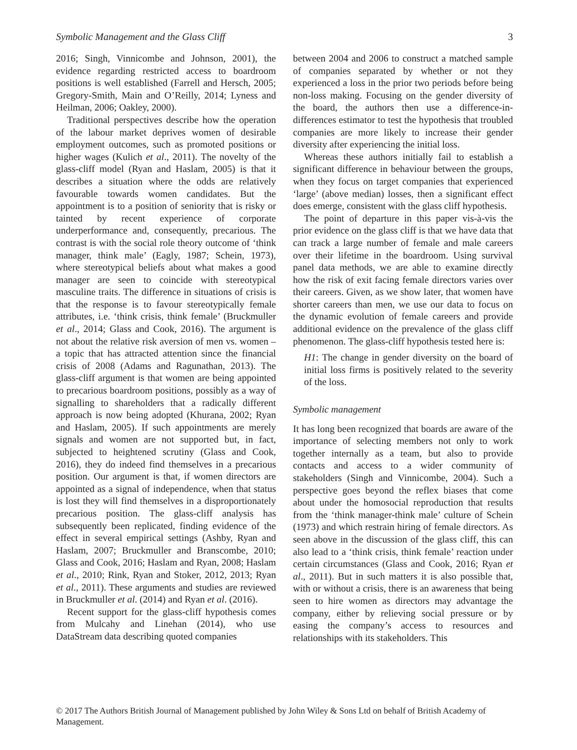Symbolic Management and the Glass Cliff 3
2016; Singh, Vinnicombe and Johnson, 2001), the evidence regarding restricted access to boardroom positions is well established (Farrell and Hersch, 2005; Gregory-Smith, Main and O’Reilly, 2014; Lyness and Heilman, 2006; Oakley, 2000).
Traditional perspectives describe how the operation of the labour market deprives women of desirable employment outcomes, such as promoted positions or higher wages (Kulich et al., 2011). The novelty of the glass-cliff model (Ryan and Haslam, 2005) is that it describes a situation where the odds are relatively favourable towards women candidates. But the appointment is to a position of seniority that is risky or tainted by recent experience of corporate underperformance and, consequently, precarious. The contrast is with the social role theory outcome of ‘think manager, think male’ (Eagly, 1987; Schein, 1973), where stereotypical beliefs about what makes a good manager are seen to coincide with stereotypical masculine traits. The difference in situations of crisis is that the response is to favour stereotypically female attributes, i.e. ‘think crisis, think female’ (Bruckmuller et al., 2014; Glass and Cook, 2016). The argument is not about the relative risk aversion of men vs. women – a topic that has attracted attention since the financial crisis of 2008 (Adams and Ragunathan, 2013). The glass-cliff argument is that women are being appointed to precarious boardroom positions, possibly as a way of signalling to shareholders that a radically different approach is now being adopted (Khurana, 2002; Ryan and Haslam, 2005). If such appointments are merely signals and women are not supported but, in fact, subjected to heightened scrutiny (Glass and Cook, 2016), they do indeed find themselves in a precarious position. Our argument is that, if women directors are appointed as a signal of independence, when that status is lost they will find themselves in a disproportionately precarious position. The glass-cliff analysis has subsequently been replicated, finding evidence of the effect in several empirical settings (Ashby, Ryan and Haslam, 2007; Bruckmuller and Branscombe, 2010; Glass and Cook, 2016; Haslam and Ryan, 2008; Haslam et al., 2010; Rink, Ryan and Stoker, 2012, 2013; Ryan et al., 2011). These arguments and studies are reviewed in Bruckmuller et al. (2014) and Ryan et al. (2016).
Recent support for the glass-cliff hypothesis comes from Mulcahy and Linehan (2014), who use DataStream data describing quoted companies
between 2004 and 2006 to construct a matched sample of companies separated by whether or not they experienced a loss in the prior two periods before being non-loss making. Focusing on the gender diversity of the board, the authors then use a difference-in-differences estimator to test the hypothesis that troubled companies are more likely to increase their gender diversity after experiencing the initial loss.
Whereas these authors initially fail to establish a significant difference in behaviour between the groups, when they focus on target companies that experienced ‘large’ (above median) losses, then a significant effect does emerge, consistent with the glass cliff hypothesis.
The point of departure in this paper vis-à-vis the prior evidence on the glass cliff is that we have data that can track a large number of female and male careers over their lifetime in the boardroom. Using survival panel data methods, we are able to examine directly how the risk of exit facing female directors varies over their careers. Given, as we show later, that women have shorter careers than men, we use our data to focus on the dynamic evolution of female careers and provide additional evidence on the prevalence of the glass cliff phenomenon. The glass-cliff hypothesis tested here is:
H1: The change in gender diversity on the board of initial loss firms is positively related to the severity of the loss.
Symbolic management
It has long been recognized that boards are aware of the importance of selecting members not only to work together internally as a team, but also to provide contacts and access to a wider community of stakeholders (Singh and Vinnicombe, 2004). Such a perspective goes beyond the reflex biases that come about under the homosocial reproduction that results from the ‘think manager-think male’ culture of Schein (1973) and which restrain hiring of female directors. As seen above in the discussion of the glass cliff, this can also lead to a ‘think crisis, think female’ reaction under certain circumstances (Glass and Cook, 2016; Ryan et al., 2011). But in such matters it is also possible that, with or without a crisis, there is an awareness that being seen to hire women as directors may advantage the company, either by relieving social pressure or by easing the company’s access to resources and relationships with its stakeholders. This
© 2017 The Authors British Journal of Management published by John Wiley & Sons Ltd on behalf of British Academy of Management.